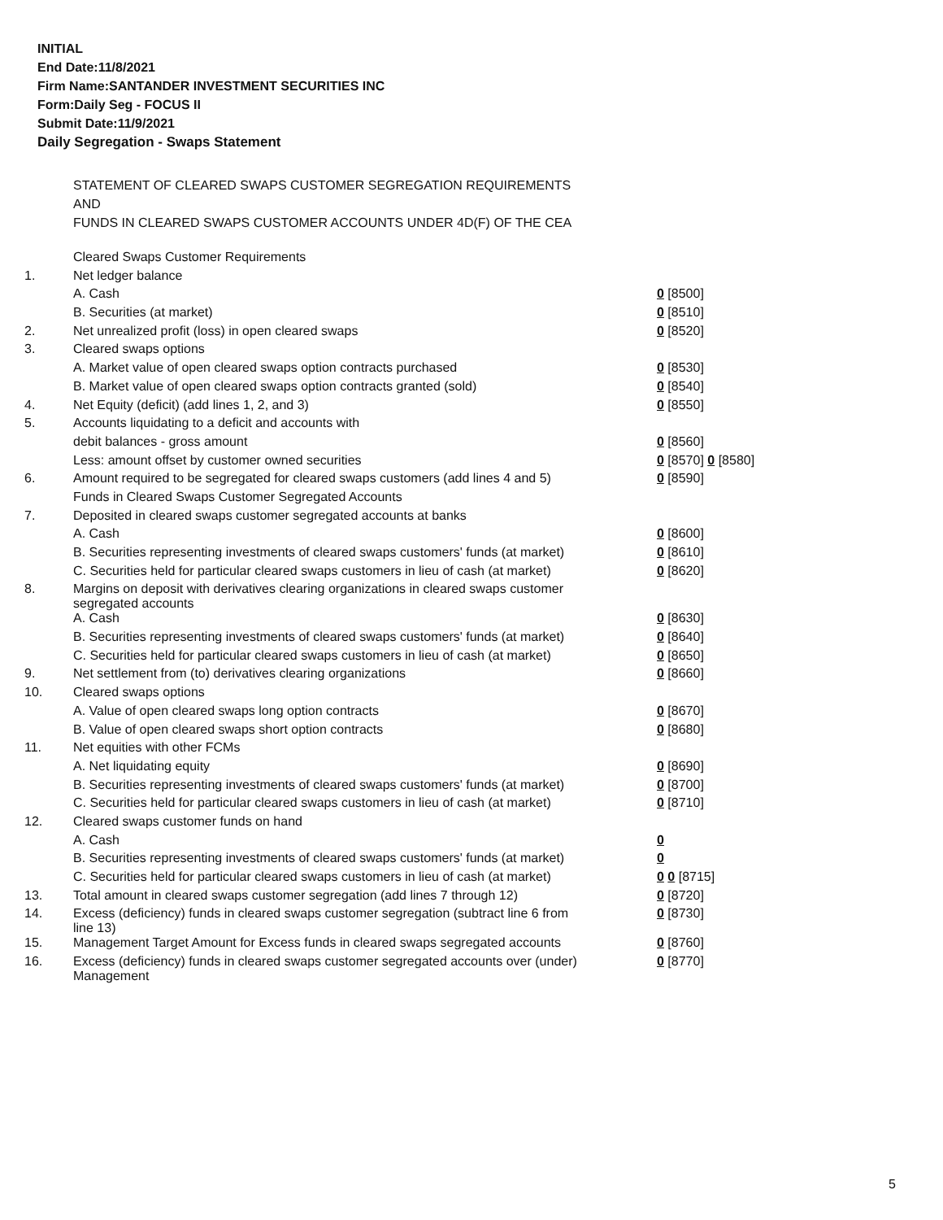INITIAL
End Date:11/8/2021
Firm Name:SANTANDER INVESTMENT SECURITIES INC
Form:Daily Seg - FOCUS II
Submit Date:11/9/2021
Daily Segregation - Swaps Statement
STATEMENT OF CLEARED SWAPS CUSTOMER SEGREGATION REQUIREMENTS
AND
FUNDS IN CLEARED SWAPS CUSTOMER ACCOUNTS UNDER 4D(F) OF THE CEA
| | Cleared Swaps Customer Requirements | |
| 1. | Net ledger balance | |
| | A. Cash | 0 [8500] |
| | B. Securities (at market) | 0 [8510] |
| 2. | Net unrealized profit (loss) in open cleared swaps | 0 [8520] |
| 3. | Cleared swaps options | |
| | A. Market value of open cleared swaps option contracts purchased | 0 [8530] |
| | B. Market value of open cleared swaps option contracts granted (sold) | 0 [8540] |
| 4. | Net Equity (deficit) (add lines 1, 2, and 3) | 0 [8550] |
| 5. | Accounts liquidating to a deficit and accounts with | |
| | debit balances - gross amount | 0 [8560] |
| | Less: amount offset by customer owned securities | 0 [8570] 0 [8580] |
| 6. | Amount required to be segregated for cleared swaps customers (add lines 4 and 5) | 0 [8590] |
| | Funds in Cleared Swaps Customer Segregated Accounts | |
| 7. | Deposited in cleared swaps customer segregated accounts at banks | |
| | A. Cash | 0 [8600] |
| | B. Securities representing investments of cleared swaps customers' funds (at market) | 0 [8610] |
| | C. Securities held for particular cleared swaps customers in lieu of cash (at market) | 0 [8620] |
| 8. | Margins on deposit with derivatives clearing organizations in cleared swaps customer segregated accounts | |
| | A. Cash | 0 [8630] |
| | B. Securities representing investments of cleared swaps customers' funds (at market) | 0 [8640] |
| | C. Securities held for particular cleared swaps customers in lieu of cash (at market) | 0 [8650] |
| 9. | Net settlement from (to) derivatives clearing organizations | 0 [8660] |
| 10. | Cleared swaps options | |
| | A. Value of open cleared swaps long option contracts | 0 [8670] |
| | B. Value of open cleared swaps short option contracts | 0 [8680] |
| 11. | Net equities with other FCMs | |
| | A. Net liquidating equity | 0 [8690] |
| | B. Securities representing investments of cleared swaps customers' funds (at market) | 0 [8700] |
| | C. Securities held for particular cleared swaps customers in lieu of cash (at market) | 0 [8710] |
| 12. | Cleared swaps customer funds on hand | |
| | A. Cash | 0 |
| | B. Securities representing investments of cleared swaps customers' funds (at market) | 0 |
| | C. Securities held for particular cleared swaps customers in lieu of cash (at market) | 0 0 [8715] |
| 13. | Total amount in cleared swaps customer segregation (add lines 7 through 12) | 0 [8720] |
| 14. | Excess (deficiency) funds in cleared swaps customer segregation (subtract line 6 from line 13) | 0 [8730] |
| 15. | Management Target Amount for Excess funds in cleared swaps segregated accounts | 0 [8760] |
| 16. | Excess (deficiency) funds in cleared swaps customer segregated accounts over (under) Management | 0 [8770] |
5